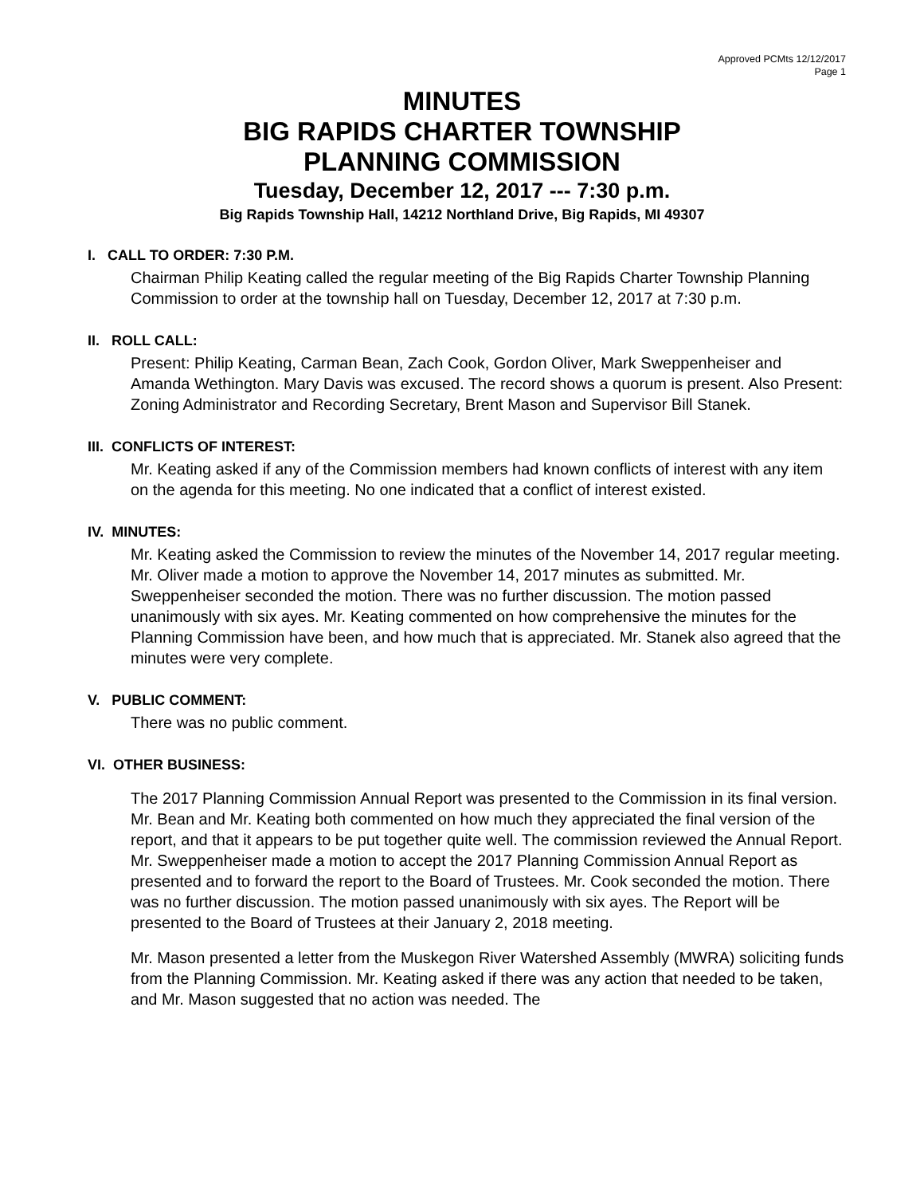Approved PCMts 12/12/2017
Page 1
MINUTES
BIG RAPIDS CHARTER TOWNSHIP
PLANNING COMMISSION
Tuesday, December 12, 2017 --- 7:30 p.m.
Big Rapids Township Hall, 14212 Northland Drive, Big Rapids, MI 49307
I. CALL TO ORDER: 7:30 P.M.
Chairman Philip Keating called the regular meeting of the Big Rapids Charter Township Planning Commission to order at the township hall on Tuesday, December 12, 2017 at 7:30 p.m.
II. ROLL CALL:
Present: Philip Keating, Carman Bean, Zach Cook, Gordon Oliver, Mark Sweppenheiser and Amanda Wethington. Mary Davis was excused. The record shows a quorum is present. Also Present: Zoning Administrator and Recording Secretary, Brent Mason and Supervisor Bill Stanek.
III. CONFLICTS OF INTEREST:
Mr. Keating asked if any of the Commission members had known conflicts of interest with any item on the agenda for this meeting. No one indicated that a conflict of interest existed.
IV. MINUTES:
Mr. Keating asked the Commission to review the minutes of the November 14, 2017 regular meeting. Mr. Oliver made a motion to approve the November 14, 2017 minutes as submitted. Mr. Sweppenheiser seconded the motion. There was no further discussion. The motion passed unanimously with six ayes. Mr. Keating commented on how comprehensive the minutes for the Planning Commission have been, and how much that is appreciated. Mr. Stanek also agreed that the minutes were very complete.
V. PUBLIC COMMENT:
There was no public comment.
VI. OTHER BUSINESS:
The 2017 Planning Commission Annual Report was presented to the Commission in its final version. Mr. Bean and Mr. Keating both commented on how much they appreciated the final version of the report, and that it appears to be put together quite well. The commission reviewed the Annual Report. Mr. Sweppenheiser made a motion to accept the 2017 Planning Commission Annual Report as presented and to forward the report to the Board of Trustees. Mr. Cook seconded the motion. There was no further discussion. The motion passed unanimously with six ayes. The Report will be presented to the Board of Trustees at their January 2, 2018 meeting.
Mr. Mason presented a letter from the Muskegon River Watershed Assembly (MWRA) soliciting funds from the Planning Commission. Mr. Keating asked if there was any action that needed to be taken, and Mr. Mason suggested that no action was needed. The